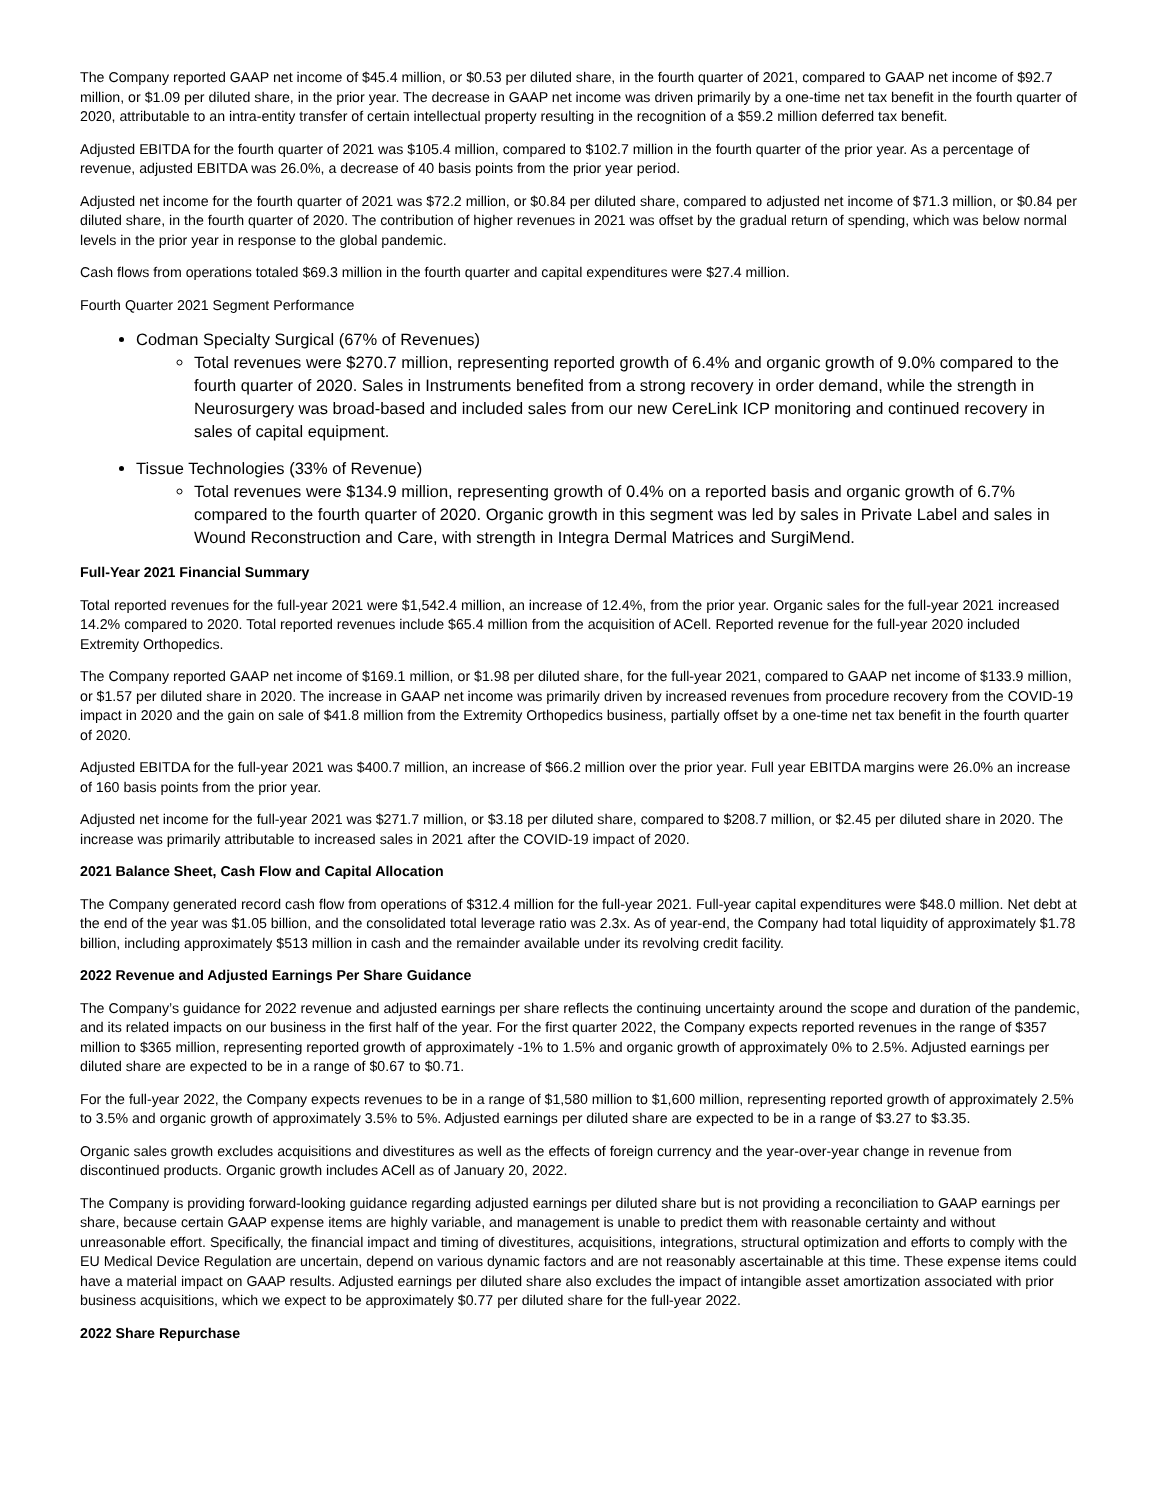The Company reported GAAP net income of $45.4 million, or $0.53 per diluted share, in the fourth quarter of 2021, compared to GAAP net income of $92.7 million, or $1.09 per diluted share, in the prior year. The decrease in GAAP net income was driven primarily by a one-time net tax benefit in the fourth quarter of 2020, attributable to an intra-entity transfer of certain intellectual property resulting in the recognition of a $59.2 million deferred tax benefit.
Adjusted EBITDA for the fourth quarter of 2021 was $105.4 million, compared to $102.7 million in the fourth quarter of the prior year. As a percentage of revenue, adjusted EBITDA was 26.0%, a decrease of 40 basis points from the prior year period.
Adjusted net income for the fourth quarter of 2021 was $72.2 million, or $0.84 per diluted share, compared to adjusted net income of $71.3 million, or $0.84 per diluted share, in the fourth quarter of 2020. The contribution of higher revenues in 2021 was offset by the gradual return of spending, which was below normal levels in the prior year in response to the global pandemic.
Cash flows from operations totaled $69.3 million in the fourth quarter and capital expenditures were $27.4 million.
Fourth Quarter 2021 Segment Performance
Codman Specialty Surgical (67% of Revenues)
Total revenues were $270.7 million, representing reported growth of 6.4% and organic growth of 9.0% compared to the fourth quarter of 2020. Sales in Instruments benefited from a strong recovery in order demand, while the strength in Neurosurgery was broad-based and included sales from our new CereLink ICP monitoring and continued recovery in sales of capital equipment.
Tissue Technologies (33% of Revenue)
Total revenues were $134.9 million, representing growth of 0.4% on a reported basis and organic growth of 6.7% compared to the fourth quarter of 2020. Organic growth in this segment was led by sales in Private Label and sales in Wound Reconstruction and Care, with strength in Integra Dermal Matrices and SurgiMend.
Full-Year 2021 Financial Summary
Total reported revenues for the full-year 2021 were $1,542.4 million, an increase of 12.4%, from the prior year. Organic sales for the full-year 2021 increased 14.2% compared to 2020. Total reported revenues include $65.4 million from the acquisition of ACell. Reported revenue for the full-year 2020 included Extremity Orthopedics.
The Company reported GAAP net income of $169.1 million, or $1.98 per diluted share, for the full-year 2021, compared to GAAP net income of $133.9 million, or $1.57 per diluted share in 2020. The increase in GAAP net income was primarily driven by increased revenues from procedure recovery from the COVID-19 impact in 2020 and the gain on sale of $41.8 million from the Extremity Orthopedics business, partially offset by a one-time net tax benefit in the fourth quarter of 2020.
Adjusted EBITDA for the full-year 2021 was $400.7 million, an increase of $66.2 million over the prior year. Full year EBITDA margins were 26.0% an increase of 160 basis points from the prior year.
Adjusted net income for the full-year 2021 was $271.7 million, or $3.18 per diluted share, compared to $208.7 million, or $2.45 per diluted share in 2020. The increase was primarily attributable to increased sales in 2021 after the COVID-19 impact of 2020.
2021 Balance Sheet, Cash Flow and Capital Allocation
The Company generated record cash flow from operations of $312.4 million for the full-year 2021. Full-year capital expenditures were $48.0 million. Net debt at the end of the year was $1.05 billion, and the consolidated total leverage ratio was 2.3x. As of year-end, the Company had total liquidity of approximately $1.78 billion, including approximately $513 million in cash and the remainder available under its revolving credit facility.
2022 Revenue and Adjusted Earnings Per Share Guidance
The Company’s guidance for 2022 revenue and adjusted earnings per share reflects the continuing uncertainty around the scope and duration of the pandemic, and its related impacts on our business in the first half of the year. For the first quarter 2022, the Company expects reported revenues in the range of $357 million to $365 million, representing reported growth of approximately -1% to 1.5% and organic growth of approximately 0% to 2.5%. Adjusted earnings per diluted share are expected to be in a range of $0.67 to $0.71.
For the full-year 2022, the Company expects revenues to be in a range of $1,580 million to $1,600 million, representing reported growth of approximately 2.5% to 3.5% and organic growth of approximately 3.5% to 5%. Adjusted earnings per diluted share are expected to be in a range of $3.27 to $3.35.
Organic sales growth excludes acquisitions and divestitures as well as the effects of foreign currency and the year-over-year change in revenue from discontinued products. Organic growth includes ACell as of January 20, 2022.
The Company is providing forward-looking guidance regarding adjusted earnings per diluted share but is not providing a reconciliation to GAAP earnings per share, because certain GAAP expense items are highly variable, and management is unable to predict them with reasonable certainty and without unreasonable effort. Specifically, the financial impact and timing of divestitures, acquisitions, integrations, structural optimization and efforts to comply with the EU Medical Device Regulation are uncertain, depend on various dynamic factors and are not reasonably ascertainable at this time. These expense items could have a material impact on GAAP results. Adjusted earnings per diluted share also excludes the impact of intangible asset amortization associated with prior business acquisitions, which we expect to be approximately $0.77 per diluted share for the full-year 2022.
2022 Share Repurchase